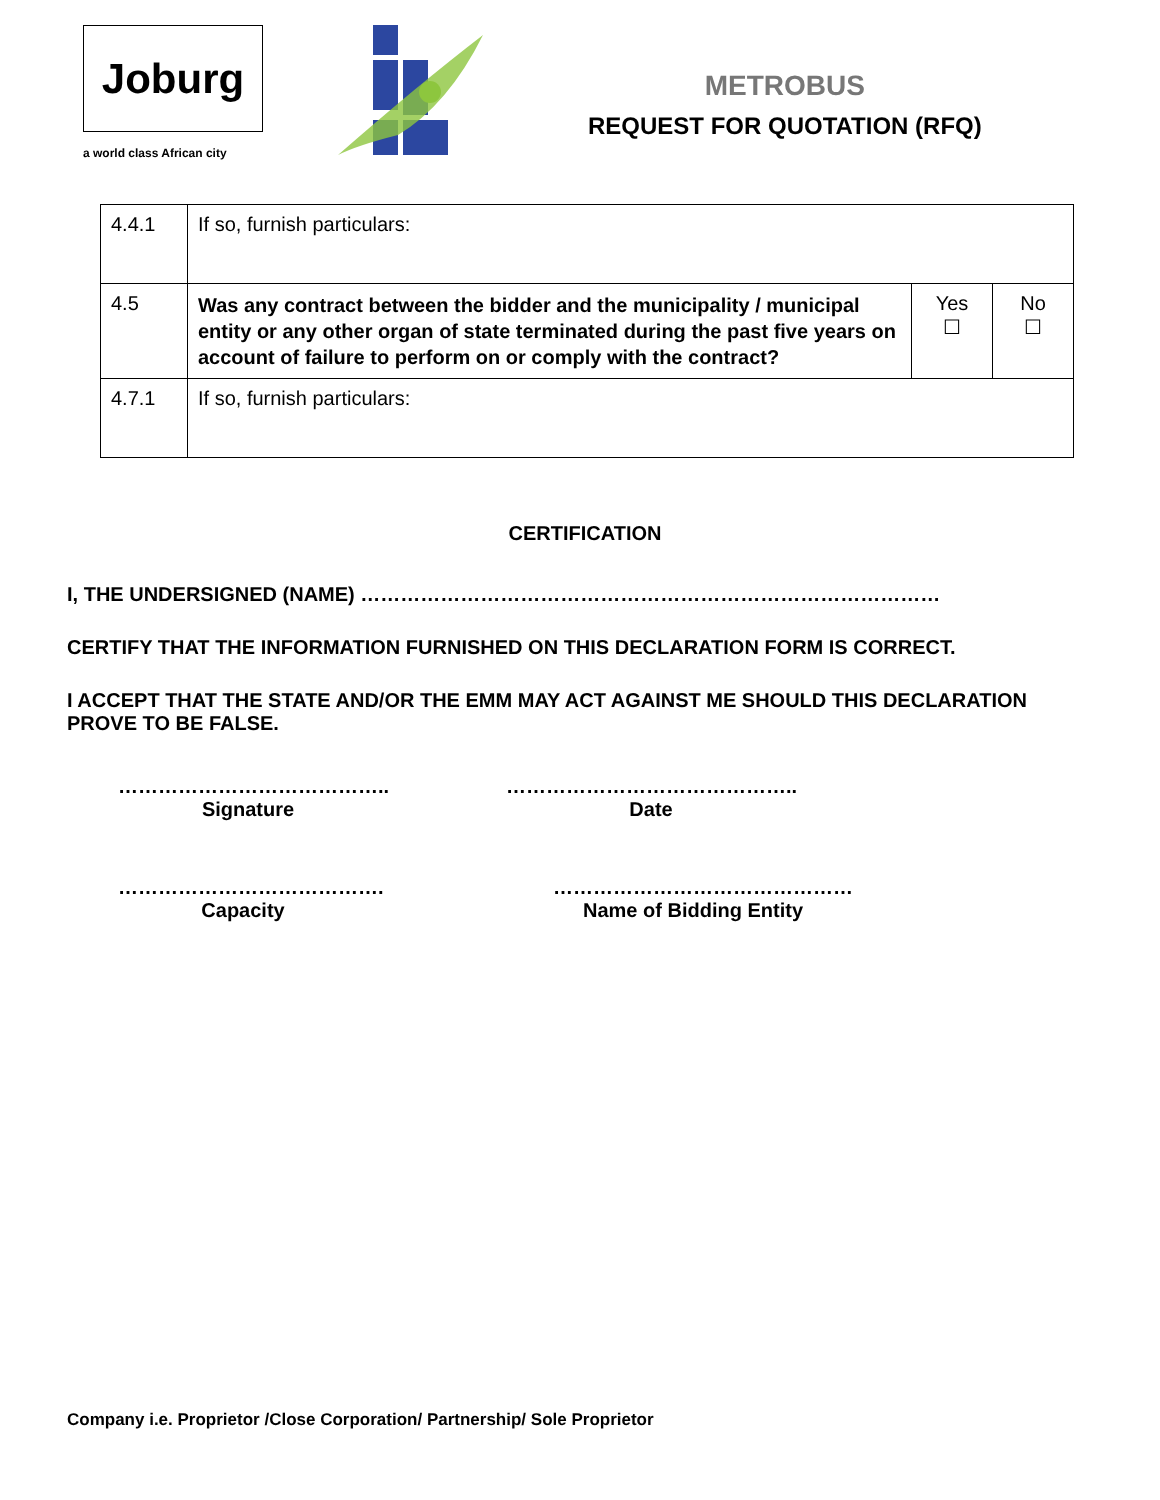Joburg
a world class African city
METROBUS
REQUEST FOR QUOTATION (RFQ)
| 4.4.1 | If so, furnish particulars: | | |
| 4.5 | Was any contract between the bidder and the municipality / municipal entity or any other organ of state terminated during the past five years on account of failure to perform on or comply with the contract? | Yes ☐ | No ☐ |
| 4.7.1 | If so, furnish particulars: | | |
CERTIFICATION
I, THE UNDERSIGNED (NAME) ……………………………………………………………………………
CERTIFY THAT THE INFORMATION FURNISHED ON THIS DECLARATION FORM IS CORRECT.
I ACCEPT THAT THE STATE AND/OR THE EMM MAY ACT AGAINST ME SHOULD THIS DECLARATION PROVE TO BE FALSE.
…………………………………..
Signature
……………………………………..
Date
………………………………….
Capacity
………………………………………
Name of Bidding Entity
Company i.e. Proprietor /Close Corporation/ Partnership/ Sole Proprietor